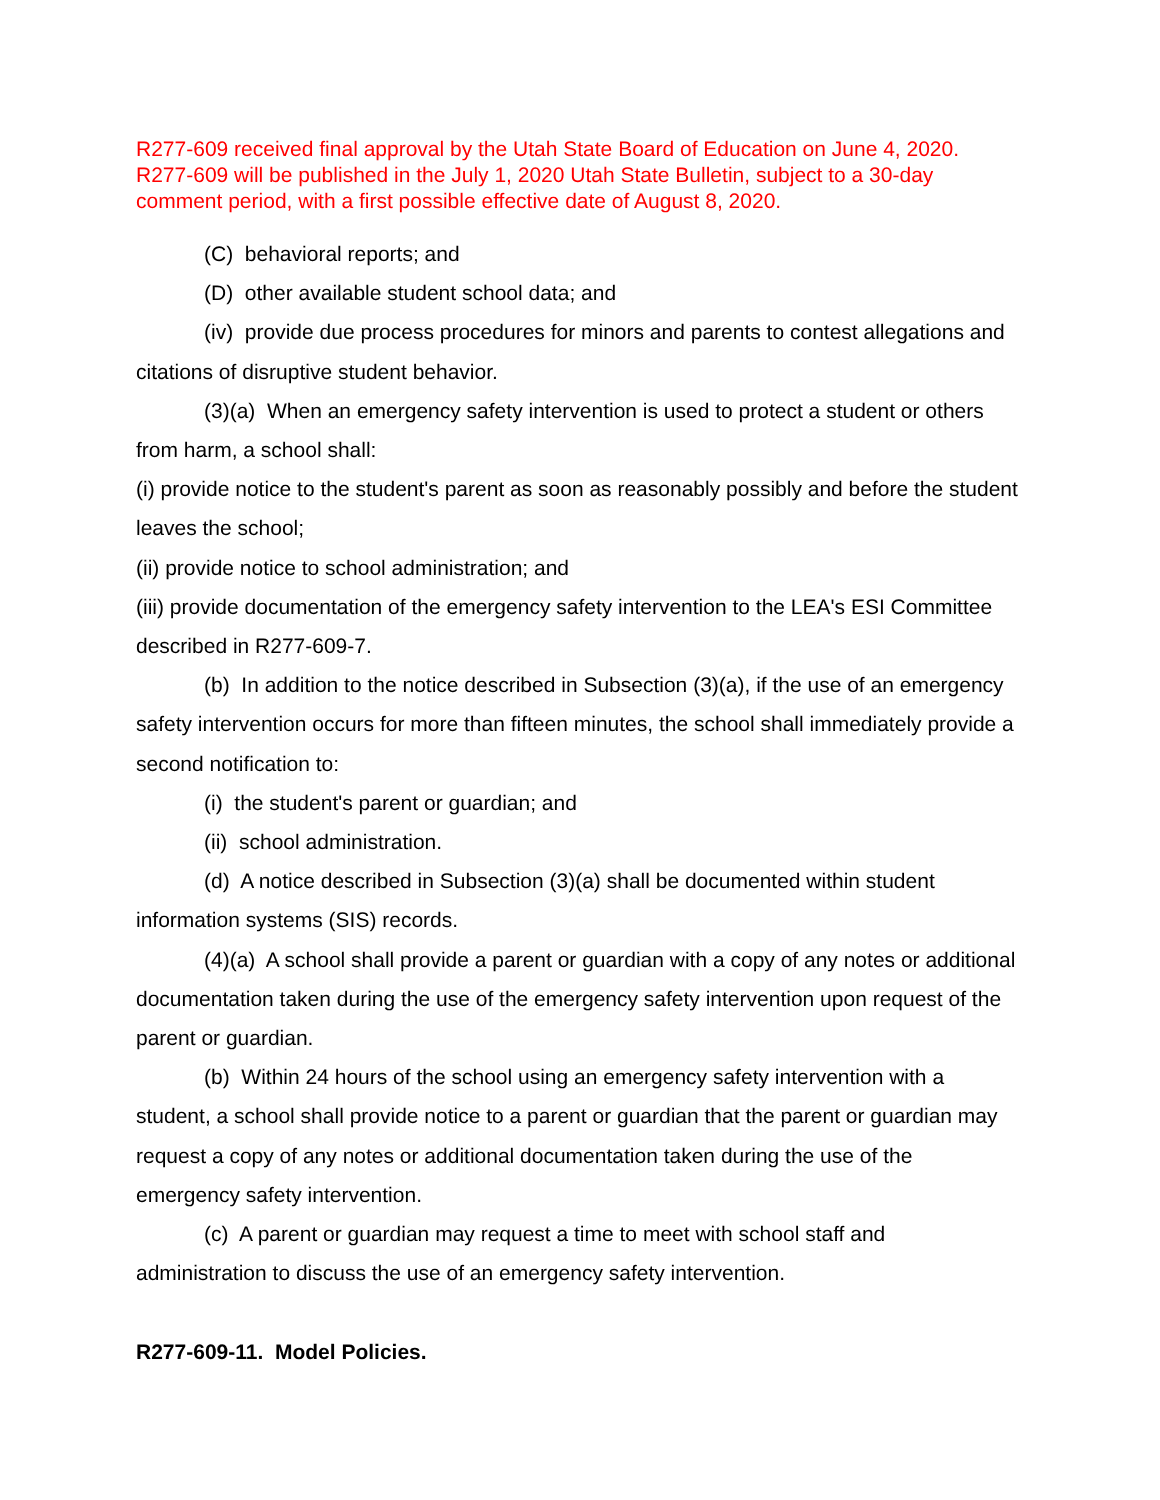R277-609 received final approval by the Utah State Board of Education on June 4, 2020. R277-609 will be published in the July 1, 2020 Utah State Bulletin, subject to a 30-day comment period, with a first possible effective date of August 8, 2020.
(C) behavioral reports; and
(D) other available student school data; and
(iv) provide due process procedures for minors and parents to contest allegations and citations of disruptive student behavior.
(3)(a) When an emergency safety intervention is used to protect a student or others from harm, a school shall:
(i) provide notice to the student's parent as soon as reasonably possibly and before the student leaves the school;
(ii) provide notice to school administration; and
(iii) provide documentation of the emergency safety intervention to the LEA's ESI Committee described in R277-609-7.
(b) In addition to the notice described in Subsection (3)(a), if the use of an emergency safety intervention occurs for more than fifteen minutes, the school shall immediately provide a second notification to:
(i) the student's parent or guardian; and
(ii) school administration.
(d) A notice described in Subsection (3)(a) shall be documented within student information systems (SIS) records.
(4)(a) A school shall provide a parent or guardian with a copy of any notes or additional documentation taken during the use of the emergency safety intervention upon request of the parent or guardian.
(b) Within 24 hours of the school using an emergency safety intervention with a student, a school shall provide notice to a parent or guardian that the parent or guardian may request a copy of any notes or additional documentation taken during the use of the emergency safety intervention.
(c) A parent or guardian may request a time to meet with school staff and administration to discuss the use of an emergency safety intervention.
R277-609-11. Model Policies.